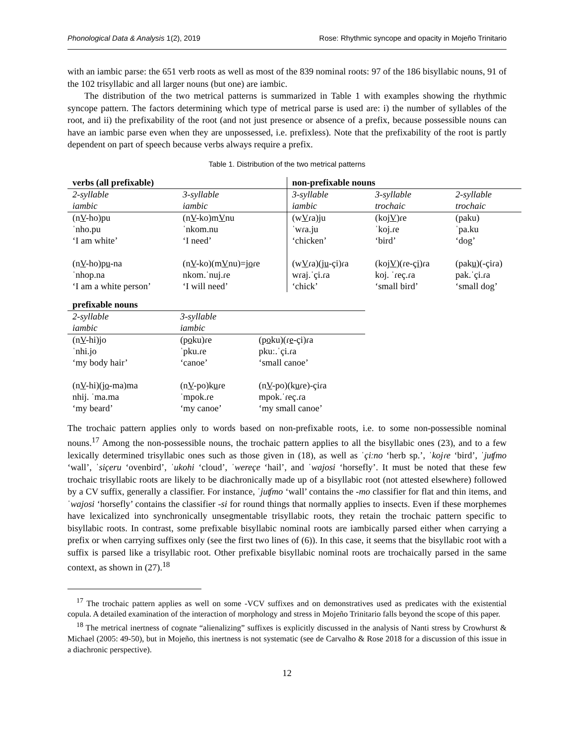Phonological Data & Analysis 1(2), 2019 Rose: Rhythmic syncope and opacity in Mojeño Trinitario
with an iambic parse: the 651 verb roots as well as most of the 839 nominal roots: 97 of the 186 bisyllabic nouns, 91 of the 102 trisyllabic and all larger nouns (but one) are iambic.
The distribution of the two metrical patterns is summarized in Table 1 with examples showing the rhythmic syncope pattern. The factors determining which type of metrical parse is used are: i) the number of syllables of the root, and ii) the prefixability of the root (and not just presence or absence of a prefix, because possessible nouns can have an iambic parse even when they are unpossessed, i.e. prefixless). Note that the prefixability of the root is partly dependent on part of speech because verbs always require a prefix.
Table 1. Distribution of the two metrical patterns
| verbs (all prefixable) | | non-prefixable nouns | | |
| --- | --- | --- | --- | --- |
| 2-syllable iambic | 3-syllable iambic | 3-syllable iambic | 3-syllable trochaic | 2-syllable trochaic |
| (n V -ho)pu ˈnho.pu ‘I am white’ | (n V -ko)m V nu ˈnkom.nu ‘I need’ | (w V ɾa)ju ˈwɾa.ju ‘chicken’ | (koj V )ɾe ˈkoj.ɾe ‘bird’ | (paku) ˈpa.ku ‘dog’ |
| (n V -ho)p u -na ˈnhop.na ‘I am a white person’ | (n V -ko)(m V nu)=j o ɾe nkom.ˈnuj.ɾe ‘I will need’ | (w V ɾa)(j u -çi)ɾa wɾaj.ˈçi.ɾa ‘chick’ | (koj V )(ɾe-ç i )ɾa koj. ˈɾeç.ɾa ‘small bird’ | (pak u )(-çiɾa) pak.ˈçi.ɾa ‘small dog’ |
| prefixable nouns | | |
| --- | --- | --- |
| 2-syllable iambic | 3-syllable iambic | |
| (n V -hi)jo ˈnhi.jo ‘my body hair’ | (p o ku)ɾe ˈpku.ɾe ‘canoe’ | (p o ku)(ɾ e -çi)ɾa pkuː.ˈçi.ɾa ‘small canoe’ |
| (n V -hi)(j o -ma)ma nhij. ˈma.ma ‘my beard’ | (n V -po)k u ɾe ˈmpok.ɾe ‘my canoe’ | (n V -po)(k u ɾe)-çiɾa mpok.ˈɾeç.ɾa ‘my small canoe’ |
The trochaic pattern applies only to words based on non-prefixable roots, i.e. to some non-possessible nominal nouns.<sup>17</sup> Among the non-possessible nouns, the trochaic pattern applies to all the bisyllabic ones (23), and to a few lexically determined trisyllabic ones such as those given in (18), as well as ˈçiːno ‘herb sp.’, ˈkojɾe ‘bird’, ˈjuʧmo ‘wall’, ˈsiçeru ‘ovenbird’, ˈukohi ‘cloud’, ˈwereçe ‘hail’, and ˈwajosi ‘horsefly’. It must be noted that these few trochaic trisyllabic roots are likely to be diachronically made up of a bisyllabic root (not attested elsewhere) followed by a CV suffix, generally a classifier. For instance, ˈjuʧmo ‘wall’ contains the -mo classifier for flat and thin items, and ˈwajosi ‘horsefly’ contains the classifier -si for round things that normally applies to insects. Even if these morphemes have lexicalized into synchronically unsegmentable trisyllabic roots, they retain the trochaic pattern specific to bisyllabic roots. In contrast, some prefixable bisyllabic nominal roots are iambically parsed either when carrying a prefix or when carrying suffixes only (see the first two lines of (6)). In this case, it seems that the bisyllabic root with a suffix is parsed like a trisyllabic root. Other prefixable bisyllabic nominal roots are trochaically parsed in the same context, as shown in (27).<sup>18</sup>
<sup>17</sup> The trochaic pattern applies as well on some -VCV suffixes and on demonstratives used as predicates with the existential copula. A detailed examination of the interaction of morphology and stress in Mojeño Trinitario falls beyond the scope of this paper.
<sup>18</sup> The metrical inertness of cognate “alienalizing” suffixes is explicitly discussed in the analysis of Nanti stress by Crowhurst & Michael (2005: 49-50), but in Mojeño, this inertness is not systematic (see de Carvalho & Rose 2018 for a discussion of this issue in a diachronic perspective).
12